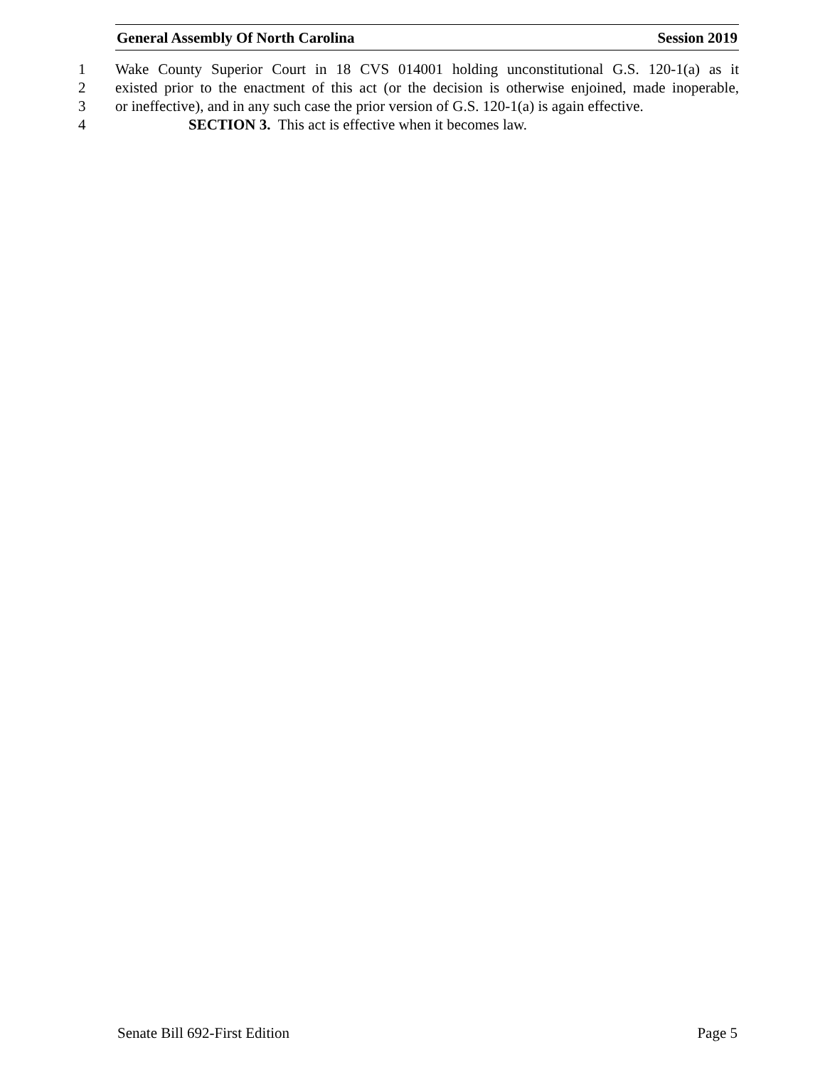General Assembly Of North Carolina Session 2019
1 Wake County Superior Court in 18 CVS 014001 holding unconstitutional G.S. 120-1(a) as it
2 existed prior to the enactment of this act (or the decision is otherwise enjoined, made inoperable,
3 or ineffective), and in any such case the prior version of G.S. 120-1(a) is again effective.
4 SECTION 3. This act is effective when it becomes law.
Senate Bill 692-First Edition Page 5